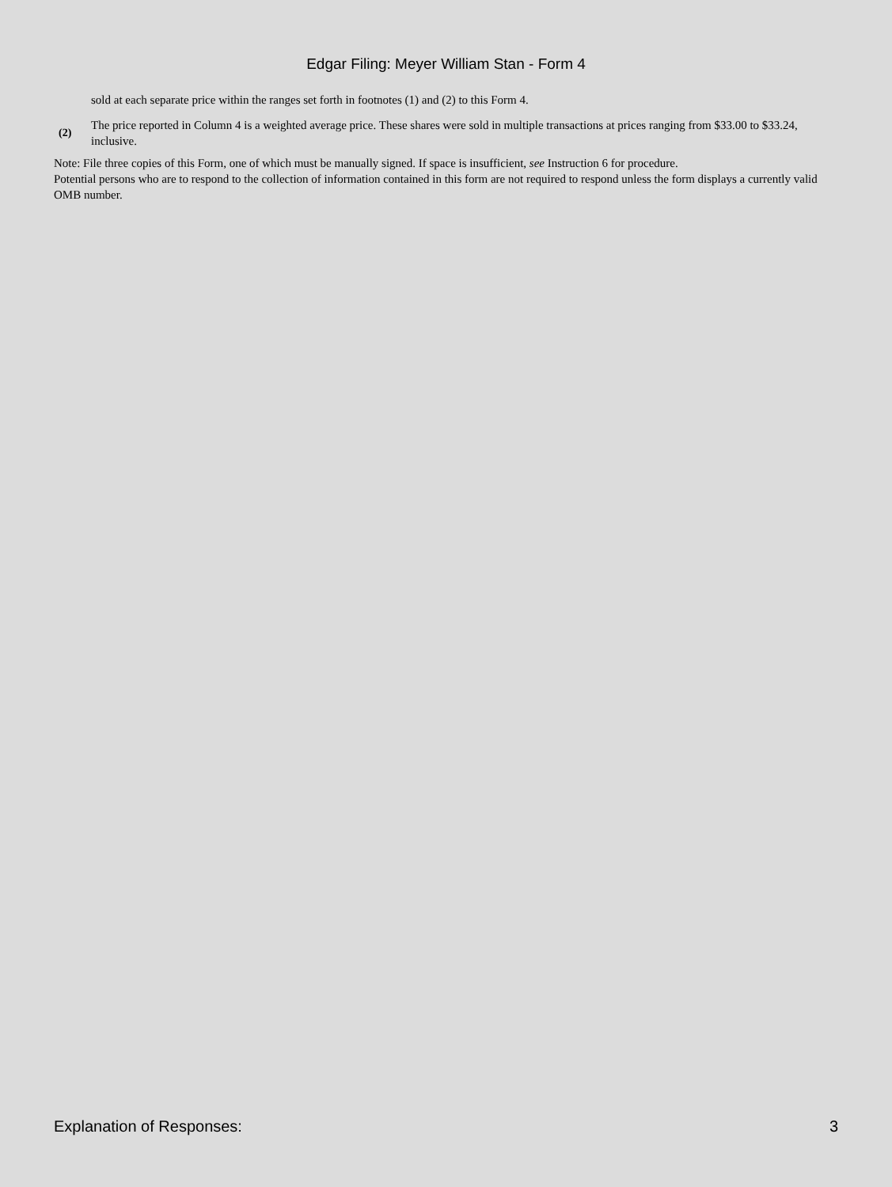Edgar Filing: Meyer William Stan - Form 4
sold at each separate price within the ranges set forth in footnotes (1) and (2) to this Form 4.
(2) The price reported in Column 4 is a weighted average price. These shares were sold in multiple transactions at prices ranging from $33.00 to $33.24, inclusive.
Note: File three copies of this Form, one of which must be manually signed. If space is insufficient, see Instruction 6 for procedure.
Potential persons who are to respond to the collection of information contained in this form are not required to respond unless the form displays a currently valid OMB number.
Explanation of Responses: 3